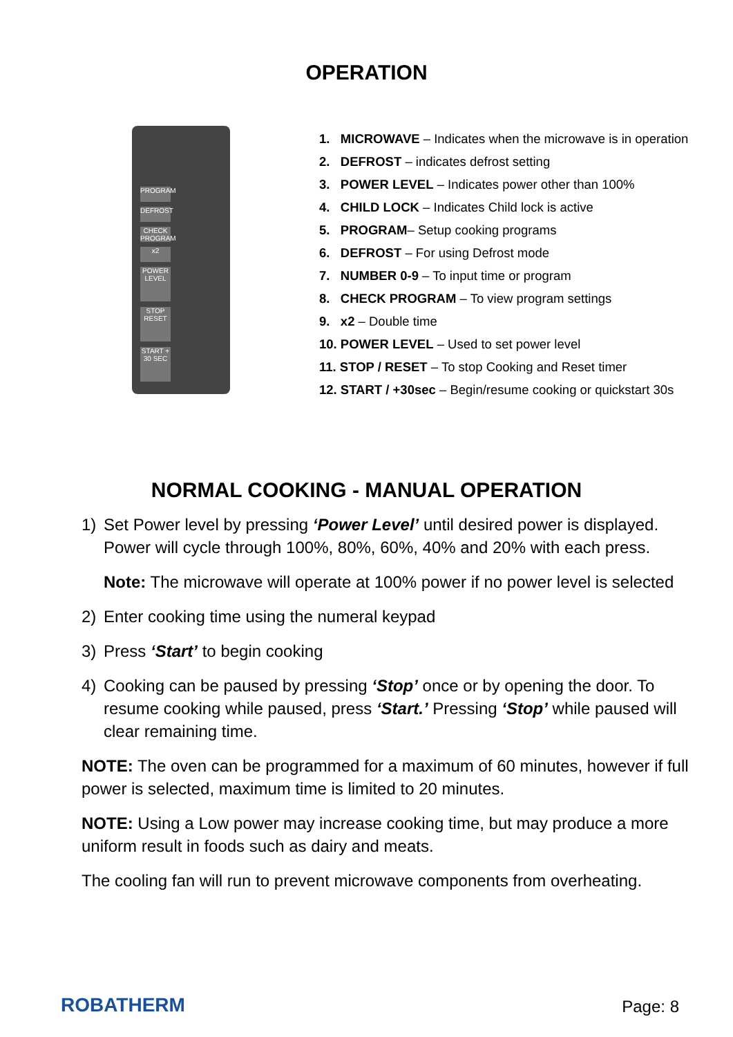OPERATION
PROGRAM
DEFROST
CHECK PROGRAM
x2
POWER LEVEL
STOP RESET
START + 30 SEC
1. MICROWAVE – Indicates when the microwave is in operation
2. DEFROST – indicates defrost setting
3. POWER LEVEL – Indicates power other than 100%
4. CHILD LOCK – Indicates Child lock is active
5. PROGRAM– Setup cooking programs
6. DEFROST – For using Defrost mode
7. NUMBER 0-9 – To input time or program
8. CHECK PROGRAM – To view program settings
9. x2 – Double time
10. POWER LEVEL – Used to set power level
11. STOP / RESET – To stop Cooking and Reset timer
12. START / +30sec – Begin/resume cooking or quickstart 30s
NORMAL COOKING - MANUAL OPERATION
1) Set Power level by pressing ‘Power Level’ until desired power is displayed. Power will cycle through 100%, 80%, 60%, 40% and 20% with each press.
Note: The microwave will operate at 100% power if no power level is selected
2) Enter cooking time using the numeral keypad
3) Press ‘Start’ to begin cooking
4) Cooking can be paused by pressing ‘Stop’ once or by opening the door. To resume cooking while paused, press ‘Start.’ Pressing ‘Stop’ while paused will clear remaining time.
NOTE: The oven can be programmed for a maximum of 60 minutes, however if full power is selected, maximum time is limited to 20 minutes.
NOTE: Using a Low power may increase cooking time, but may produce a more uniform result in foods such as dairy and meats.
The cooling fan will run to prevent microwave components from overheating.
ROBATHERM
Page: 8